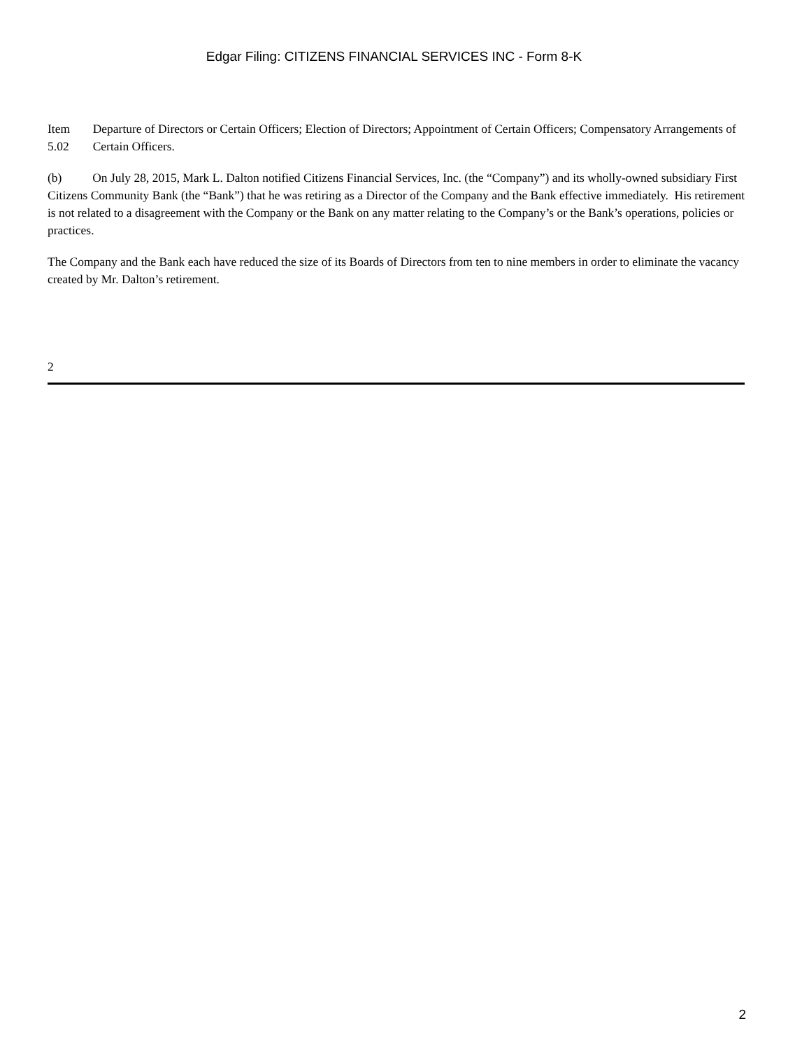Edgar Filing: CITIZENS FINANCIAL SERVICES INC - Form 8-K
Item 5.02
Departure of Directors or Certain Officers; Election of Directors; Appointment of Certain Officers; Compensatory Arrangements of Certain Officers.
(b) On July 28, 2015, Mark L. Dalton notified Citizens Financial Services, Inc. (the “Company”) and its wholly-owned subsidiary First Citizens Community Bank (the “Bank”) that he was retiring as a Director of the Company and the Bank effective immediately. His retirement is not related to a disagreement with the Company or the Bank on any matter relating to the Company’s or the Bank’s operations, policies or practices.
The Company and the Bank each have reduced the size of its Boards of Directors from ten to nine members in order to eliminate the vacancy created by Mr. Dalton’s retirement.
2
2